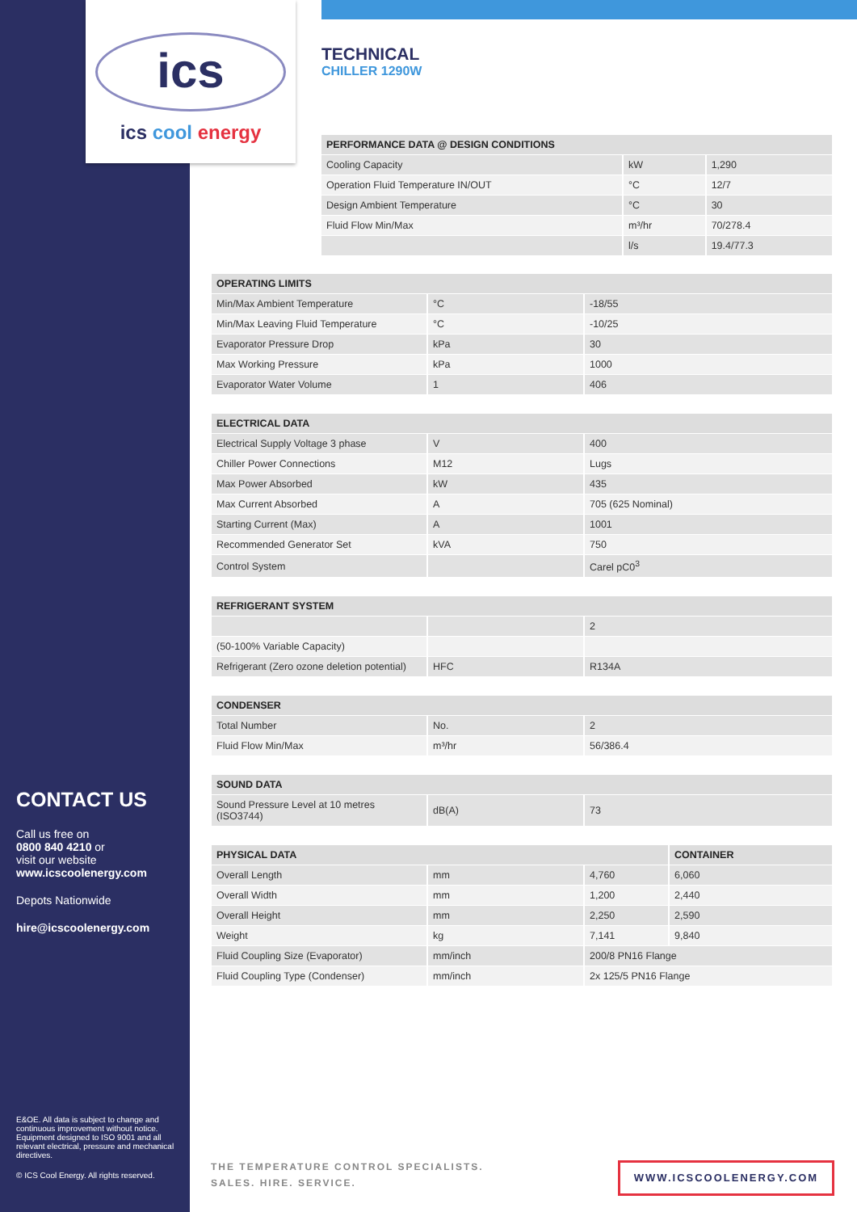ics
ics cool energy
TECHNICAL
CHILLER 1290W
| PERFORMANCE DATA @ DESIGN CONDITIONS | | |
| --- | --- | --- |
| Cooling Capacity | kW | 1,290 |
| Operation Fluid Temperature IN/OUT | °C | 12/7 |
| Design Ambient Temperature | °C | 30 |
| Fluid Flow Min/Max | m³/hr | 70/278.4 |
| | l/s | 19.4/77.3 |
| OPERATING LIMITS | | |
| --- | --- | --- |
| Min/Max Ambient Temperature | °C | -18/55 |
| Min/Max Leaving Fluid Temperature | °C | -10/25 |
| Evaporator Pressure Drop | kPa | 30 |
| Max Working Pressure | kPa | 1000 |
| Evaporator Water Volume | 1 | 406 |
| ELECTRICAL DATA | | |
| --- | --- | --- |
| Electrical Supply Voltage 3 phase | V | 400 |
| Chiller Power Connections | M12 | Lugs |
| Max Power Absorbed | kW | 435 |
| Max Current Absorbed | A | 705 (625 Nominal) |
| Starting Current (Max) | A | 1001 |
| Recommended Generator Set | kVA | 750 |
| Control System | | Carel pC0<sup>3</sup> |
| REFRIGERANT SYSTEM | | |
| --- | --- | --- |
| | | 2 |
| (50-100% Variable Capacity) | | |
| Refrigerant (Zero ozone deletion potential) | HFC | R134A |
| CONDENSER | | |
| --- | --- | --- |
| Total Number | No. | 2 |
| Fluid Flow Min/Max | m³/hr | 56/386.4 |
| SOUND DATA | | |
| --- | --- | --- |
| Sound Pressure Level at 10 metres (ISO3744) | dB(A) | 73 |
| PHYSICAL DATA | | | CONTAINER |
| --- | --- | --- | --- |
| Overall Length | mm | 4,760 | 6,060 |
| Overall Width | mm | 1,200 | 2,440 |
| Overall Height | mm | 2,250 | 2,590 |
| Weight | kg | 7,141 | 9,840 |
| Fluid Coupling Size (Evaporator) | mm/inch | 200/8 PN16 Flange | |
| Fluid Coupling Type (Condenser) | mm/inch | 2x 125/5 PN16 Flange | |
CONTACT US
Call us free on
0800 840 4210 or
visit our website
www.icscoolenergy.com
Depots Nationwide
hire@icscoolenergy.com
E&OE. All data is subject to change and continuous improvement without notice. Equipment designed to ISO 9001 and all relevant electrical, pressure and mechanical directives.
© ICS Cool Energy. All rights reserved.
THE TEMPERATURE CONTROL SPECIALISTS.
SALES. HIRE. SERVICE.
WWW.ICSCOOLENERGY.COM